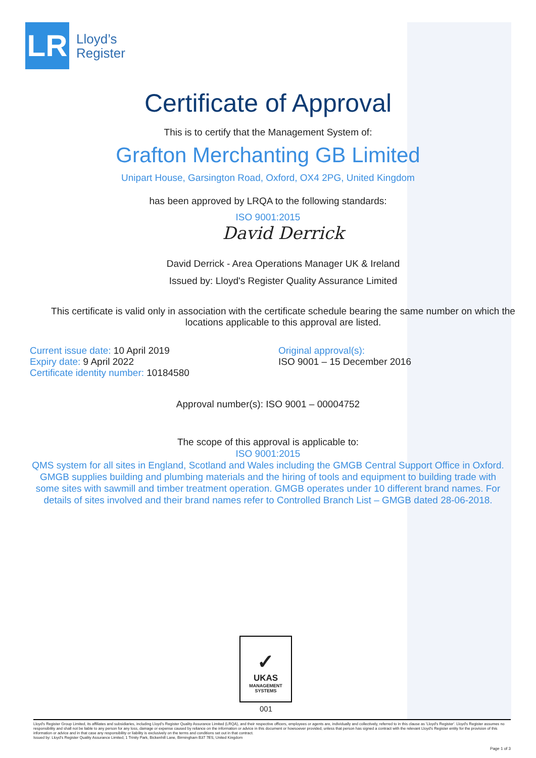LR
Lloyd’s
Register
Certificate of Approval
This is to certify that the Management System of:
Grafton Merchanting GB Limited
Unipart House, Garsington Road, Oxford, OX4 2PG, United Kingdom
has been approved by LRQA to the following standards:
ISO 9001:2015
David Derrick
David Derrick - Area Operations Manager UK & Ireland
Issued by: Lloyd's Register Quality Assurance Limited
This certificate is valid only in association with the certificate schedule bearing the same number on which the locations applicable to this approval are listed.
Current issue date: 10 April 2019
Expiry date: 9 April 2022
Certificate identity number: 10184580
Original approval(s):
ISO 9001 – 15 December 2016
Approval number(s): ISO 9001 – 00004752
The scope of this approval is applicable to:
ISO 9001:2015
QMS system for all sites in England, Scotland and Wales including the GMGB Central Support Office in Oxford. GMGB supplies building and plumbing materials and the hiring of tools and equipment to building trade with some sites with sawmill and timber treatment operation. GMGB operates under 10 different brand names. For details of sites involved and their brand names refer to Controlled Branch List – GMGB dated 28-06-2018.
✓
UKAS
MANAGEMENT
SYSTEMS
001
Lloyd's Register Group Limited, its affiliates and subsidiaries, including Lloyd's Register Quality Assurance Limited (LRQA), and their respective officers, employees or agents are, individually and collectively, referred to in this clause as 'Lloyd's Register'. Lloyd's Register assumes no responsibility and shall not be liable to any person for any loss, damage or expense caused by reliance on the information or advice in this document or howsoever provided, unless that person has signed a contract with the relevant Lloyd's Register entity for the provision of this information or advice and in that case any responsibility or liability is exclusively on the terms and conditions set out in that contract.
Issued by: Lloyd's Register Quality Assurance Limited, 1 Trinity Park, Bickenhill Lane, Birmingham B37 7ES, United Kingdom
Page 1 of 3